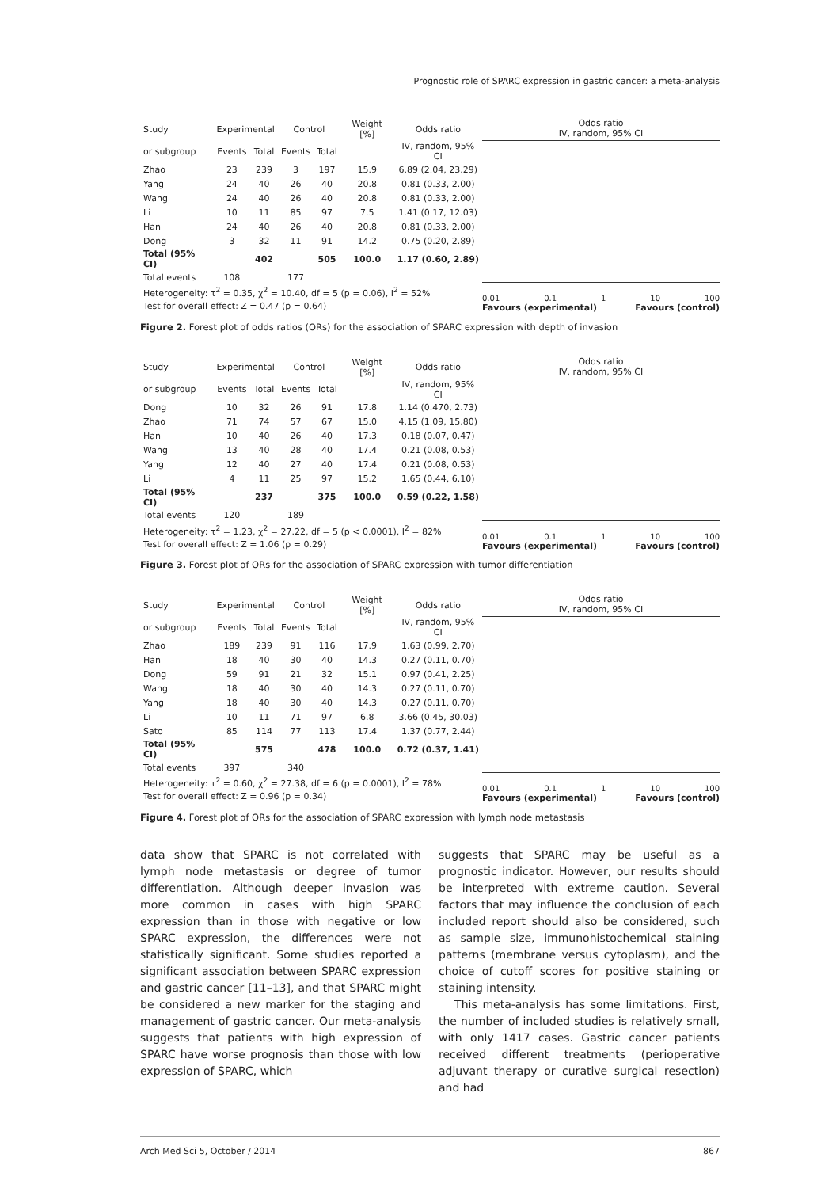Prognostic role of SPARC expression in gastric cancer: a meta-analysis
| Study | Experimental | | Control | | Weight [%] | Odds ratio |
| --- | --- | --- | --- | --- | --- | --- |
| or subgroup | Events | Total | Events | Total | | IV, random, 95% CI |
| Zhao | 23 | 239 | 3 | 197 | 15.9 | 6.89 (2.04, 23.29) |
| Yang | 24 | 40 | 26 | 40 | 20.8 | 0.81 (0.33, 2.00) |
| Wang | 24 | 40 | 26 | 40 | 20.8 | 0.81 (0.33, 2.00) |
| Li | 10 | 11 | 85 | 97 | 7.5 | 1.41 (0.17, 12.03) |
| Han | 24 | 40 | 26 | 40 | 20.8 | 0.81 (0.33, 2.00) |
| Dong | 3 | 32 | 11 | 91 | 14.2 | 0.75 (0.20, 2.89) |
| Total (95% CI) | | 402 | | 505 | 100.0 | 1.17 (0.60, 2.89) |
| Total events | 108 | | 177 | | | |
| Heterogeneity: τ<sup>2</sup> = 0.35, χ<sup>2</sup> = 10.40, df = 5 (p = 0.06), I<sup>2</sup> = 52% | | | | | | |
| Test for overall effect: Z = 0.47 (p = 0.64) | | | | | | |
Odds ratio
IV, random, 95% CI
0.01 0.1 1 10 100
Favours (experimental) Favours (control)
Figure 2. Forest plot of odds ratios (ORs) for the association of SPARC expression with depth of invasion
| Study | Experimental | | Control | | Weight [%] | Odds ratio |
| --- | --- | --- | --- | --- | --- | --- |
| or subgroup | Events | Total | Events | Total | | IV, random, 95% CI |
| Dong | 10 | 32 | 26 | 91 | 17.8 | 1.14 (0.470, 2.73) |
| Zhao | 71 | 74 | 57 | 67 | 15.0 | 4.15 (1.09, 15.80) |
| Han | 10 | 40 | 26 | 40 | 17.3 | 0.18 (0.07, 0.47) |
| Wang | 13 | 40 | 28 | 40 | 17.4 | 0.21 (0.08, 0.53) |
| Yang | 12 | 40 | 27 | 40 | 17.4 | 0.21 (0.08, 0.53) |
| Li | 4 | 11 | 25 | 97 | 15.2 | 1.65 (0.44, 6.10) |
| Total (95% CI) | | 237 | | 375 | 100.0 | 0.59 (0.22, 1.58) |
| Total events | 120 | | 189 | | | |
| Heterogeneity: τ<sup>2</sup> = 1.23, χ<sup>2</sup> = 27.22, df = 5 (p < 0.0001), I<sup>2</sup> = 82% | | | | | | |
| Test for overall effect: Z = 1.06 (p = 0.29) | | | | | | |
Odds ratio
IV, random, 95% CI
0.01 0.1 1 10 100
Favours (experimental) Favours (control)
Figure 3. Forest plot of ORs for the association of SPARC expression with tumor differentiation
| Study | Experimental | | Control | | Weight [%] | Odds ratio |
| --- | --- | --- | --- | --- | --- | --- |
| or subgroup | Events | Total | Events | Total | | IV, random, 95% CI |
| Zhao | 189 | 239 | 91 | 116 | 17.9 | 1.63 (0.99, 2.70) |
| Han | 18 | 40 | 30 | 40 | 14.3 | 0.27 (0.11, 0.70) |
| Dong | 59 | 91 | 21 | 32 | 15.1 | 0.97 (0.41, 2.25) |
| Wang | 18 | 40 | 30 | 40 | 14.3 | 0.27 (0.11, 0.70) |
| Yang | 18 | 40 | 30 | 40 | 14.3 | 0.27 (0.11, 0.70) |
| Li | 10 | 11 | 71 | 97 | 6.8 | 3.66 (0.45, 30.03) |
| Sato | 85 | 114 | 77 | 113 | 17.4 | 1.37 (0.77, 2.44) |
| Total (95% CI) | | 575 | | 478 | 100.0 | 0.72 (0.37, 1.41) |
| Total events | 397 | | 340 | | | |
| Heterogeneity: τ<sup>2</sup> = 0.60, χ<sup>2</sup> = 27.38, df = 6 (p = 0.0001), I<sup>2</sup> = 78% | | | | | | |
| Test for overall effect: Z = 0.96 (p = 0.34) | | | | | | |
Odds ratio
IV, random, 95% CI
0.01 0.1 1 10 100
Favours (experimental) Favours (control)
Figure 4. Forest plot of ORs for the association of SPARC expression with lymph node metastasis
data show that SPARC is not correlated with lymph node metastasis or degree of tumor differentiation. Although deeper invasion was more common in cases with high SPARC expression than in those with negative or low SPARC expression, the differences were not statistically significant. Some studies reported a significant association between SPARC expression and gastric cancer [11–13], and that SPARC might be considered a new marker for the staging and management of gastric cancer. Our meta-analysis suggests that patients with high expression of SPARC have worse prognosis than those with low expression of SPARC, which
suggests that SPARC may be useful as a prognostic indicator. However, our results should be interpreted with extreme caution. Several factors that may influence the conclusion of each included report should also be considered, such as sample size, immunohistochemical staining patterns (membrane versus cytoplasm), and the choice of cutoff scores for positive staining or staining intensity.
This meta-analysis has some limitations. First, the number of included studies is relatively small, with only 1417 cases. Gastric cancer patients received different treatments (perioperative adjuvant therapy or curative surgical resection) and had
Arch Med Sci 5, October / 2014 867